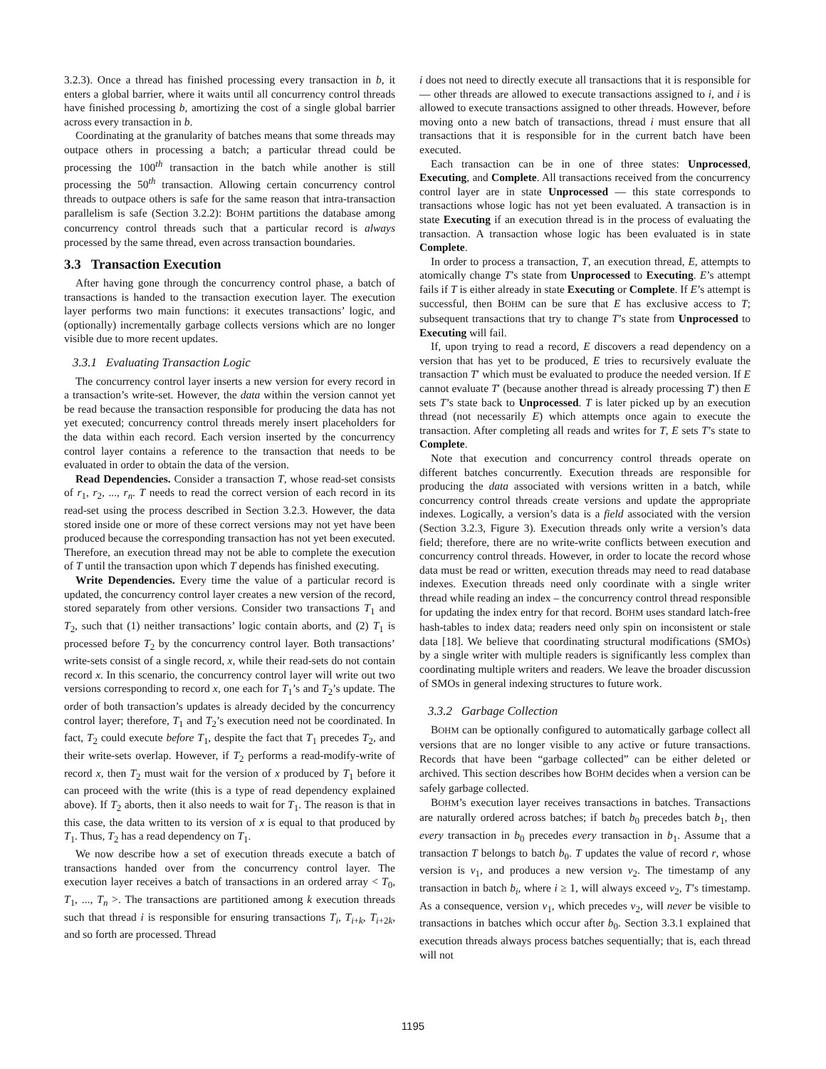3.2.3). Once a thread has finished processing every transaction in b, it enters a global barrier, where it waits until all concurrency control threads have finished processing b, amortizing the cost of a single global barrier across every transaction in b.
Coordinating at the granularity of batches means that some threads may outpace others in processing a batch; a particular thread could be processing the 100<sup>th</sup> transaction in the batch while another is still processing the 50<sup>th</sup> transaction. Allowing certain concurrency control threads to outpace others is safe for the same reason that intra-transaction parallelism is safe (Section 3.2.2): BOHM partitions the database among concurrency control threads such that a particular record is always processed by the same thread, even across transaction boundaries.
3.3 Transaction Execution
After having gone through the concurrency control phase, a batch of transactions is handed to the transaction execution layer. The execution layer performs two main functions: it executes transactions’ logic, and (optionally) incrementally garbage collects versions which are no longer visible due to more recent updates.
3.3.1 Evaluating Transaction Logic
The concurrency control layer inserts a new version for every record in a transaction’s write-set. However, the data within the version cannot yet be read because the transaction responsible for producing the data has not yet executed; concurrency control threads merely insert placeholders for the data within each record. Each version inserted by the concurrency control layer contains a reference to the transaction that needs to be evaluated in order to obtain the data of the version.
Read Dependencies. Consider a transaction T, whose read-set consists of r<sub>1</sub>, r<sub>2</sub>, ..., r<sub>n</sub>. T needs to read the correct version of each record in its read-set using the process described in Section 3.2.3. However, the data stored inside one or more of these correct versions may not yet have been produced because the corresponding transaction has not yet been executed. Therefore, an execution thread may not be able to complete the execution of T until the transaction upon which T depends has finished executing.
Write Dependencies. Every time the value of a particular record is updated, the concurrency control layer creates a new version of the record, stored separately from other versions. Consider two transactions T<sub>1</sub> and T<sub>2</sub>, such that (1) neither transactions’ logic contain aborts, and (2) T<sub>1</sub> is processed before T<sub>2</sub> by the concurrency control layer. Both transactions’ write-sets consist of a single record, x, while their read-sets do not contain record x. In this scenario, the concurrency control layer will write out two versions corresponding to record x, one each for T<sub>1</sub>’s and T<sub>2</sub>’s update. The order of both transaction’s updates is already decided by the concurrency control layer; therefore, T<sub>1</sub> and T<sub>2</sub>’s execution need not be coordinated. In fact, T<sub>2</sub> could execute before T<sub>1</sub>, despite the fact that T<sub>1</sub> precedes T<sub>2</sub>, and their write-sets overlap. However, if T<sub>2</sub> performs a read-modify-write of record x, then T<sub>2</sub> must wait for the version of x produced by T<sub>1</sub> before it can proceed with the write (this is a type of read dependency explained above). If T<sub>2</sub> aborts, then it also needs to wait for T<sub>1</sub>. The reason is that in this case, the data written to its version of x is equal to that produced by T<sub>1</sub>. Thus, T<sub>2</sub> has a read dependency on T<sub>1</sub>.
We now describe how a set of execution threads execute a batch of transactions handed over from the concurrency control layer. The execution layer receives a batch of transactions in an ordered array < T<sub>0</sub>, T<sub>1</sub>, ..., T<sub>n</sub> >. The transactions are partitioned among k execution threads such that thread i is responsible for ensuring transactions T<sub>i</sub>, T<sub>i+k</sub>, T<sub>i+2k</sub>, and so forth are processed. Thread
i does not need to directly execute all transactions that it is responsible for — other threads are allowed to execute transactions assigned to i, and i is allowed to execute transactions assigned to other threads. However, before moving onto a new batch of transactions, thread i must ensure that all transactions that it is responsible for in the current batch have been executed.
Each transaction can be in one of three states: Unprocessed, Executing, and Complete. All transactions received from the concurrency control layer are in state Unprocessed — this state corresponds to transactions whose logic has not yet been evaluated. A transaction is in state Executing if an execution thread is in the process of evaluating the transaction. A transaction whose logic has been evaluated is in state Complete.
In order to process a transaction, T, an execution thread, E, attempts to atomically change T’s state from Unprocessed to Executing. E’s attempt fails if T is either already in state Executing or Complete. If E’s attempt is successful, then BOHM can be sure that E has exclusive access to T; subsequent transactions that try to change T’s state from Unprocessed to Executing will fail.
If, upon trying to read a record, E discovers a read dependency on a version that has yet to be produced, E tries to recursively evaluate the transaction T′ which must be evaluated to produce the needed version. If E cannot evaluate T′ (because another thread is already processing T′) then E sets T’s state back to Unprocessed. T is later picked up by an execution thread (not necessarily E) which attempts once again to execute the transaction. After completing all reads and writes for T, E sets T’s state to Complete.
Note that execution and concurrency control threads operate on different batches concurrently. Execution threads are responsible for producing the data associated with versions written in a batch, while concurrency control threads create versions and update the appropriate indexes. Logically, a version’s data is a field associated with the version (Section 3.2.3, Figure 3). Execution threads only write a version’s data field; therefore, there are no write-write conflicts between execution and concurrency control threads. However, in order to locate the record whose data must be read or written, execution threads may need to read database indexes. Execution threads need only coordinate with a single writer thread while reading an index – the concurrency control thread responsible for updating the index entry for that record. BOHM uses standard latch-free hash-tables to index data; readers need only spin on inconsistent or stale data [18]. We believe that coordinating structural modifications (SMOs) by a single writer with multiple readers is significantly less complex than coordinating multiple writers and readers. We leave the broader discussion of SMOs in general indexing structures to future work.
3.3.2 Garbage Collection
BOHM can be optionally configured to automatically garbage collect all versions that are no longer visible to any active or future transactions. Records that have been “garbage collected” can be either deleted or archived. This section describes how BOHM decides when a version can be safely garbage collected.
BOHM’s execution layer receives transactions in batches. Transactions are naturally ordered across batches; if batch b<sub>0</sub> precedes batch b<sub>1</sub>, then every transaction in b<sub>0</sub> precedes every transaction in b<sub>1</sub>. Assume that a transaction T belongs to batch b<sub>0</sub>. T updates the value of record r, whose version is v<sub>1</sub>, and produces a new version v<sub>2</sub>. The timestamp of any transaction in batch b<sub>i</sub>, where i ≥ 1, will always exceed v<sub>2</sub>, T’s timestamp. As a consequence, version v<sub>1</sub>, which precedes v<sub>2</sub>, will never be visible to transactions in batches which occur after b<sub>0</sub>. Section 3.3.1 explained that execution threads always process batches sequentially; that is, each thread will not
1195